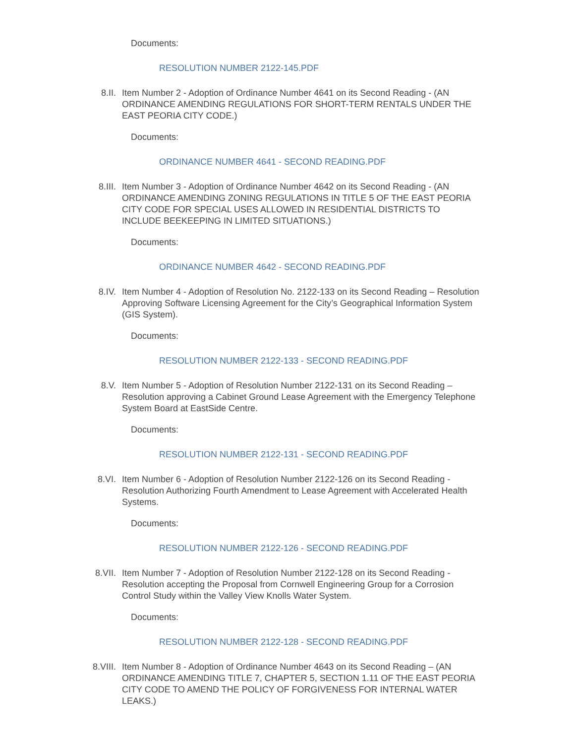Documents:
RESOLUTION NUMBER 2122-145.PDF
8.II. Item Number 2 - Adoption of Ordinance Number 4641 on its Second Reading - (AN ORDINANCE AMENDING REGULATIONS FOR SHORT-TERM RENTALS UNDER THE EAST PEORIA CITY CODE.)
Documents:
ORDINANCE NUMBER 4641 - SECOND READING.PDF
8.III. Item Number 3 - Adoption of Ordinance Number 4642 on its Second Reading - (AN ORDINANCE AMENDING ZONING REGULATIONS IN TITLE 5 OF THE EAST PEORIA CITY CODE FOR SPECIAL USES ALLOWED IN RESIDENTIAL DISTRICTS TO INCLUDE BEEKEEPING IN LIMITED SITUATIONS.)
Documents:
ORDINANCE NUMBER 4642 - SECOND READING.PDF
8.IV. Item Number 4 - Adoption of Resolution No. 2122-133 on its Second Reading – Resolution Approving Software Licensing Agreement for the City’s Geographical Information System (GIS System).
Documents:
RESOLUTION NUMBER 2122-133 - SECOND READING.PDF
8.V. Item Number 5 - Adoption of Resolution Number 2122-131 on its Second Reading – Resolution approving a Cabinet Ground Lease Agreement with the Emergency Telephone System Board at EastSide Centre.
Documents:
RESOLUTION NUMBER 2122-131 - SECOND READING.PDF
8.VI. Item Number 6 - Adoption of Resolution Number 2122-126 on its Second Reading - Resolution Authorizing Fourth Amendment to Lease Agreement with Accelerated Health Systems.
Documents:
RESOLUTION NUMBER 2122-126 - SECOND READING.PDF
8.VII. Item Number 7 - Adoption of Resolution Number 2122-128 on its Second Reading - Resolution accepting the Proposal from Cornwell Engineering Group for a Corrosion Control Study within the Valley View Knolls Water System.
Documents:
RESOLUTION NUMBER 2122-128 - SECOND READING.PDF
8.VIII. Item Number 8 - Adoption of Ordinance Number 4643 on its Second Reading – (AN ORDINANCE AMENDING TITLE 7, CHAPTER 5, SECTION 1.11 OF THE EAST PEORIA CITY CODE TO AMEND THE POLICY OF FORGIVENESS FOR INTERNAL WATER LEAKS.)